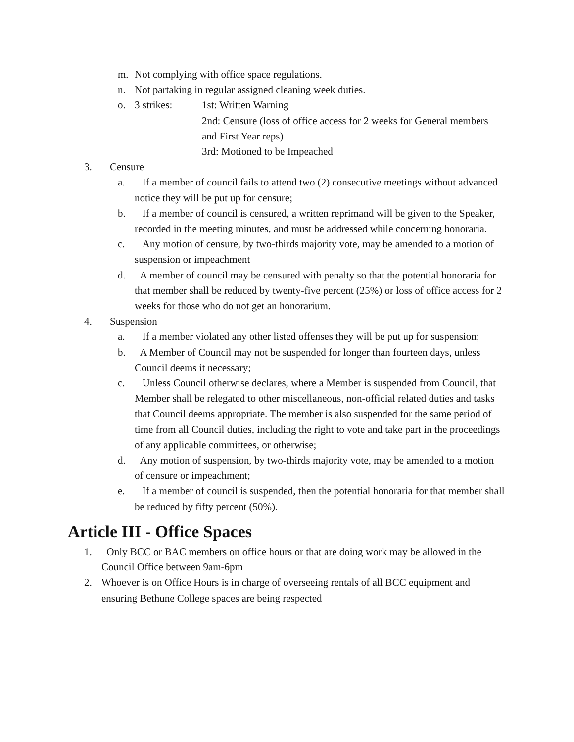m. Not complying with office space regulations.
n. Not partaking in regular assigned cleaning week duties.
o. 3 strikes: 1st: Written Warning
2nd: Censure (loss of office access for 2 weeks for General members and First Year reps)
3rd: Motioned to be Impeached
3. Censure
a. If a member of council fails to attend two (2) consecutive meetings without advanced notice they will be put up for censure;
b. If a member of council is censured, a written reprimand will be given to the Speaker, recorded in the meeting minutes, and must be addressed while concerning honoraria.
c. Any motion of censure, by two-thirds majority vote, may be amended to a motion of suspension or impeachment
d. A member of council may be censured with penalty so that the potential honoraria for that member shall be reduced by twenty-five percent (25%) or loss of office access for 2 weeks for those who do not get an honorarium.
4. Suspension
a. If a member violated any other listed offenses they will be put up for suspension;
b. A Member of Council may not be suspended for longer than fourteen days, unless Council deems it necessary;
c. Unless Council otherwise declares, where a Member is suspended from Council, that Member shall be relegated to other miscellaneous, non-official related duties and tasks that Council deems appropriate. The member is also suspended for the same period of time from all Council duties, including the right to vote and take part in the proceedings of any applicable committees, or otherwise;
d. Any motion of suspension, by two-thirds majority vote, may be amended to a motion of censure or impeachment;
e. If a member of council is suspended, then the potential honoraria for that member shall be reduced by fifty percent (50%).
Article III - Office Spaces
1. Only BCC or BAC members on office hours or that are doing work may be allowed in the Council Office between 9am-6pm
2. Whoever is on Office Hours is in charge of overseeing rentals of all BCC equipment and ensuring Bethune College spaces are being respected